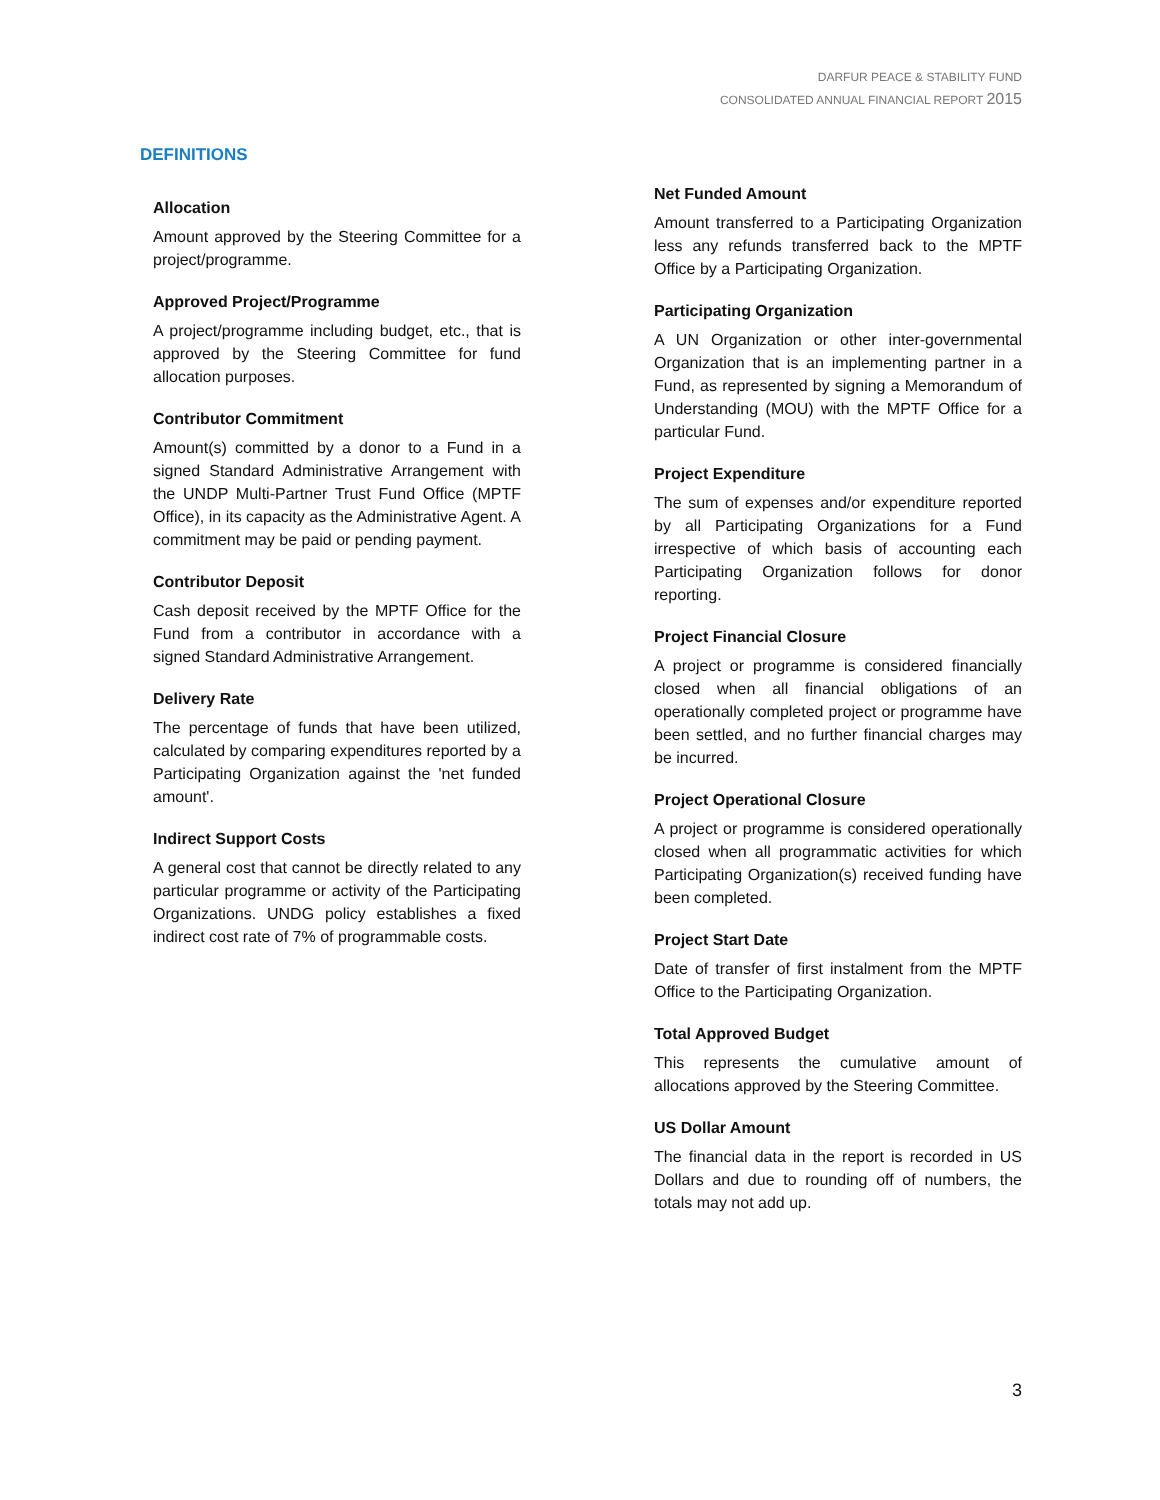DARFUR PEACE & STABILITY FUND
CONSOLIDATED ANNUAL FINANCIAL REPORT 2015
DEFINITIONS
Allocation
Amount approved by the Steering Committee for a project/programme.
Approved Project/Programme
A project/programme including budget, etc., that is approved by the Steering Committee for fund allocation purposes.
Contributor Commitment
Amount(s) committed by a donor to a Fund in a signed Standard Administrative Arrangement with the UNDP Multi-Partner Trust Fund Office (MPTF Office), in its capacity as the Administrative Agent. A commitment may be paid or pending payment.
Contributor Deposit
Cash deposit received by the MPTF Office for the Fund from a contributor in accordance with a signed Standard Administrative Arrangement.
Delivery Rate
The percentage of funds that have been utilized, calculated by comparing expenditures reported by a Participating Organization against the 'net funded amount'.
Indirect Support Costs
A general cost that cannot be directly related to any particular programme or activity of the Participating Organizations. UNDG policy establishes a fixed indirect cost rate of 7% of programmable costs.
Net Funded Amount
Amount transferred to a Participating Organization less any refunds transferred back to the MPTF Office by a Participating Organization.
Participating Organization
A UN Organization or other inter-governmental Organization that is an implementing partner in a Fund, as represented by signing a Memorandum of Understanding (MOU) with the MPTF Office for a particular Fund.
Project Expenditure
The sum of expenses and/or expenditure reported by all Participating Organizations for a Fund irrespective of which basis of accounting each Participating Organization follows for donor reporting.
Project Financial Closure
A project or programme is considered financially closed when all financial obligations of an operationally completed project or programme have been settled, and no further financial charges may be incurred.
Project Operational Closure
A project or programme is considered operationally closed when all programmatic activities for which Participating Organization(s) received funding have been completed.
Project Start Date
Date of transfer of first instalment from the MPTF Office to the Participating Organization.
Total Approved Budget
This represents the cumulative amount of allocations approved by the Steering Committee.
US Dollar Amount
The financial data in the report is recorded in US Dollars and due to rounding off of numbers, the totals may not add up.
3